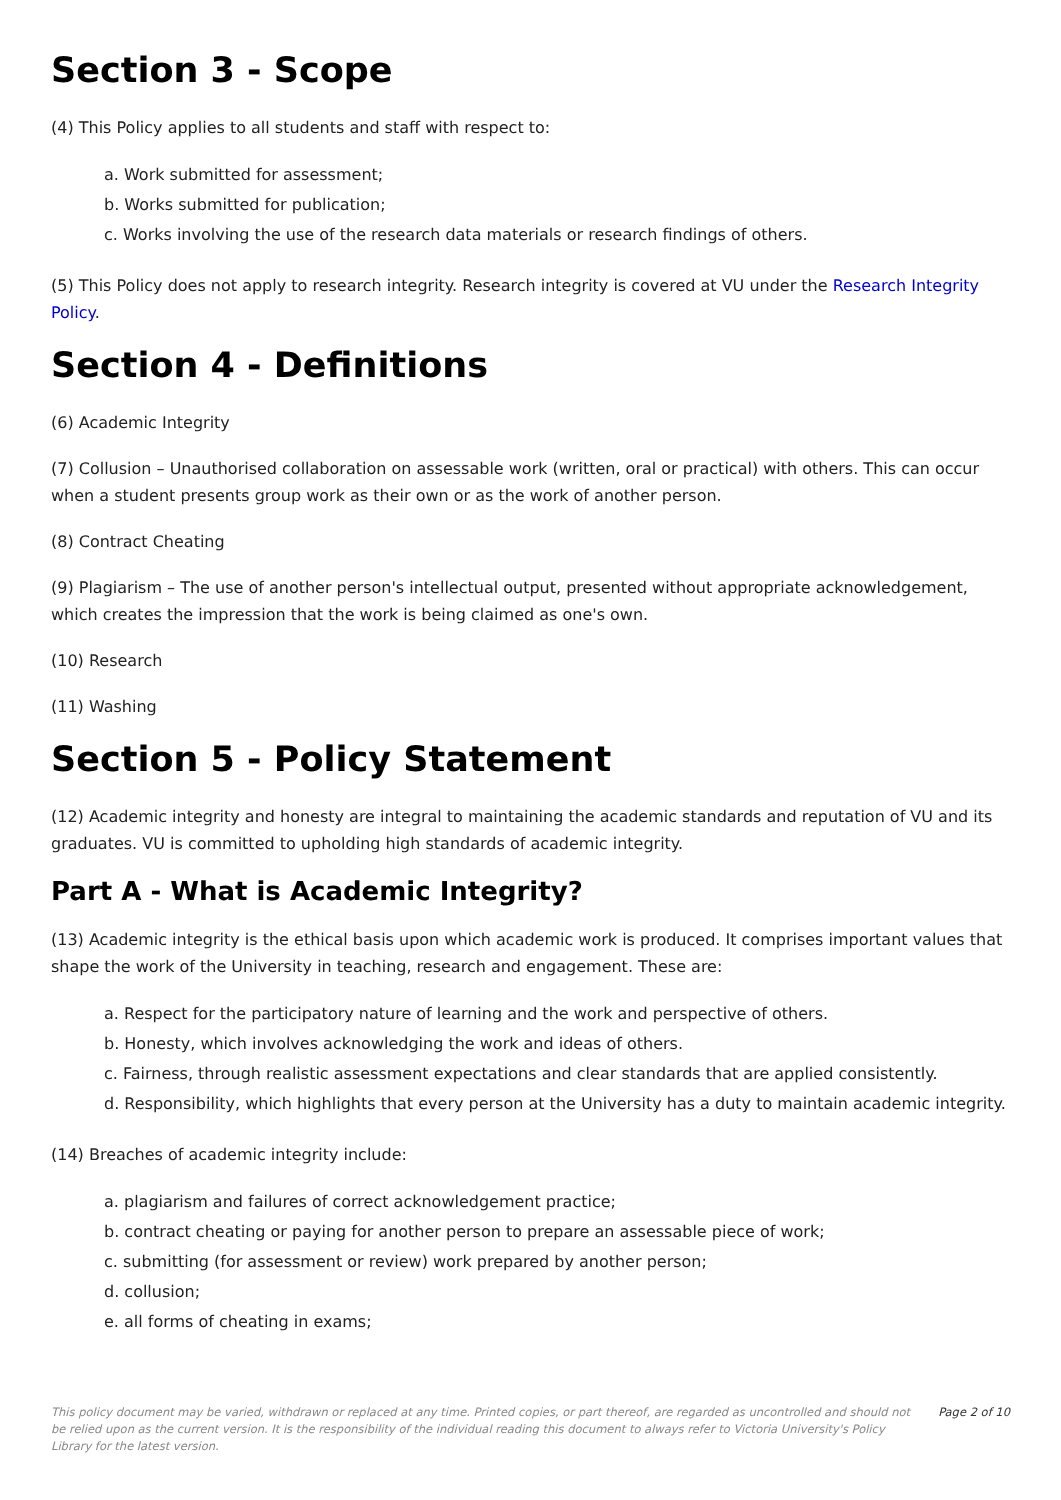Section 3 - Scope
(4) This Policy applies to all students and staff with respect to:
a. Work submitted for assessment;
b. Works submitted for publication;
c. Works involving the use of the research data materials or research findings of others.
(5) This Policy does not apply to research integrity. Research integrity is covered at VU under the Research Integrity Policy.
Section 4 - Definitions
(6) Academic Integrity
(7) Collusion – Unauthorised collaboration on assessable work (written, oral or practical) with others. This can occur when a student presents group work as their own or as the work of another person.
(8) Contract Cheating
(9) Plagiarism – The use of another person's intellectual output, presented without appropriate acknowledgement, which creates the impression that the work is being claimed as one's own.
(10) Research
(11) Washing
Section 5 - Policy Statement
(12) Academic integrity and honesty are integral to maintaining the academic standards and reputation of VU and its graduates. VU is committed to upholding high standards of academic integrity.
Part A - What is Academic Integrity?
(13) Academic integrity is the ethical basis upon which academic work is produced. It comprises important values that shape the work of the University in teaching, research and engagement. These are:
a. Respect for the participatory nature of learning and the work and perspective of others.
b. Honesty, which involves acknowledging the work and ideas of others.
c. Fairness, through realistic assessment expectations and clear standards that are applied consistently.
d. Responsibility, which highlights that every person at the University has a duty to maintain academic integrity.
(14) Breaches of academic integrity include:
a. plagiarism and failures of correct acknowledgement practice;
b. contract cheating or paying for another person to prepare an assessable piece of work;
c. submitting (for assessment or review) work prepared by another person;
d. collusion;
e. all forms of cheating in exams;
This policy document may be varied, withdrawn or replaced at any time. Printed copies, or part thereof, are regarded as uncontrolled and should not be relied upon as the current version. It is the responsibility of the individual reading this document to always refer to Victoria University's Policy Library for the latest version. Page 2 of 10